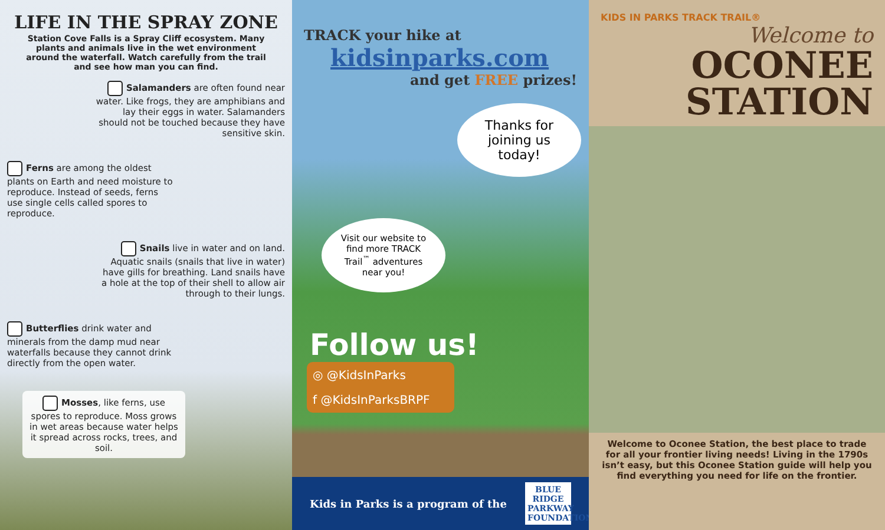LIFE IN THE SPRAY ZONE
Station Cove Falls is a Spray Cliff ecosystem. Many plants and animals live in the wet environment around the waterfall. Watch carefully from the trail and see how man you can find.
Salamanders are often found near water. Like frogs, they are amphibians and lay their eggs in water. Salamanders should not be touched because they have sensitive skin.
Ferns are among the oldest plants on Earth and need moisture to reproduce. Instead of seeds, ferns use single cells called spores to reproduce.
Snails live in water and on land. Aquatic snails (snails that live in water) have gills for breathing. Land snails have a hole at the top of their shell to allow air through to their lungs.
Butterflies drink water and minerals from the damp mud near waterfalls because they cannot drink directly from the open water.
Mosses, like ferns, use spores to reproduce. Moss grows in wet areas because water helps it spread across rocks, trees, and soil.
TRACK your hike at
kidsinparks.com
and get FREE prizes!
Thanks for joining us today!
Visit our website to find more TRACK Trail<sup>™</sup> adventures near you!
Follow us!
◎ @KidsInParks
f @KidsInParksBRPF
Kids in Parks is a program of the
BLUE RIDGE PARKWAY FOUNDATION
KIDS IN PARKS TRACK TRAIL®
Welcome to
OCONEE
STATION
Welcome to Oconee Station, the best place to trade for all your frontier living needs! Living in the 1790s isn’t easy, but this Oconee Station guide will help you find everything you need for life on the frontier.